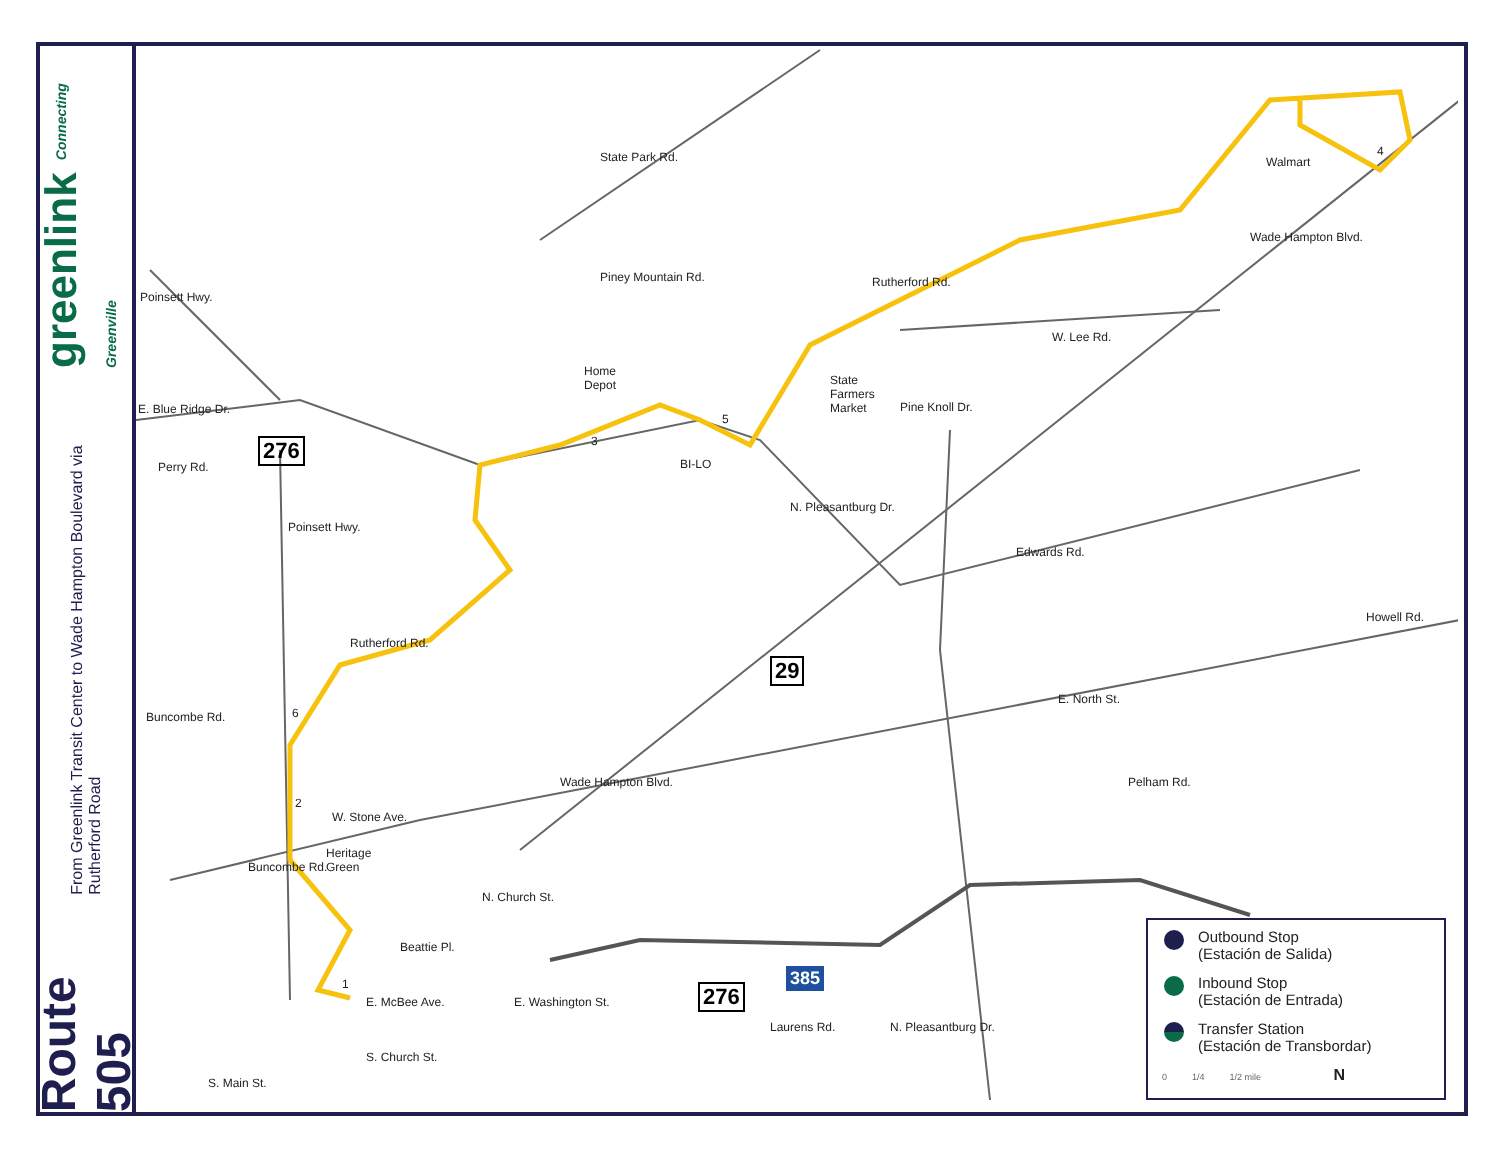greenlink Connecting Greenville
From Greenlink Transit Center to Wade Hampton Boulevard via Rutherford Road
Route 505
State Park Rd.
Piney Mountain Rd.
Home
Depot
State
Farmers
Market
BI-LO
Walmart
Rutherford Rd.
W. Lee Rd.
Wade Hampton Blvd.
E. Blue Ridge Dr.
Poinsett Hwy.
Perry Rd.
276
Poinsett Hwy.
Pine Knoll Dr.
N. Pleasantburg Dr.
Edwards Rd.
Rutherford Rd.
29
Howell Rd.
E. North St.
Buncombe Rd.
Wade Hampton Blvd. Pelham Rd.
W. Stone Ave.
Heritage
Green
Buncombe Rd.
N. Church St.
Beattie Pl.
385
276
E. McBee Ave. E. Washington St.
Laurens Rd. N. Pleasantburg Dr.
S. Church St.
S. Main St.
1
2
3
4
5
6
Outbound Stop
(Estación de Salida)
Inbound Stop
(Estación de Entrada)
Transfer Station
(Estación de Transbordar)
0 1/4 1/2 mile N